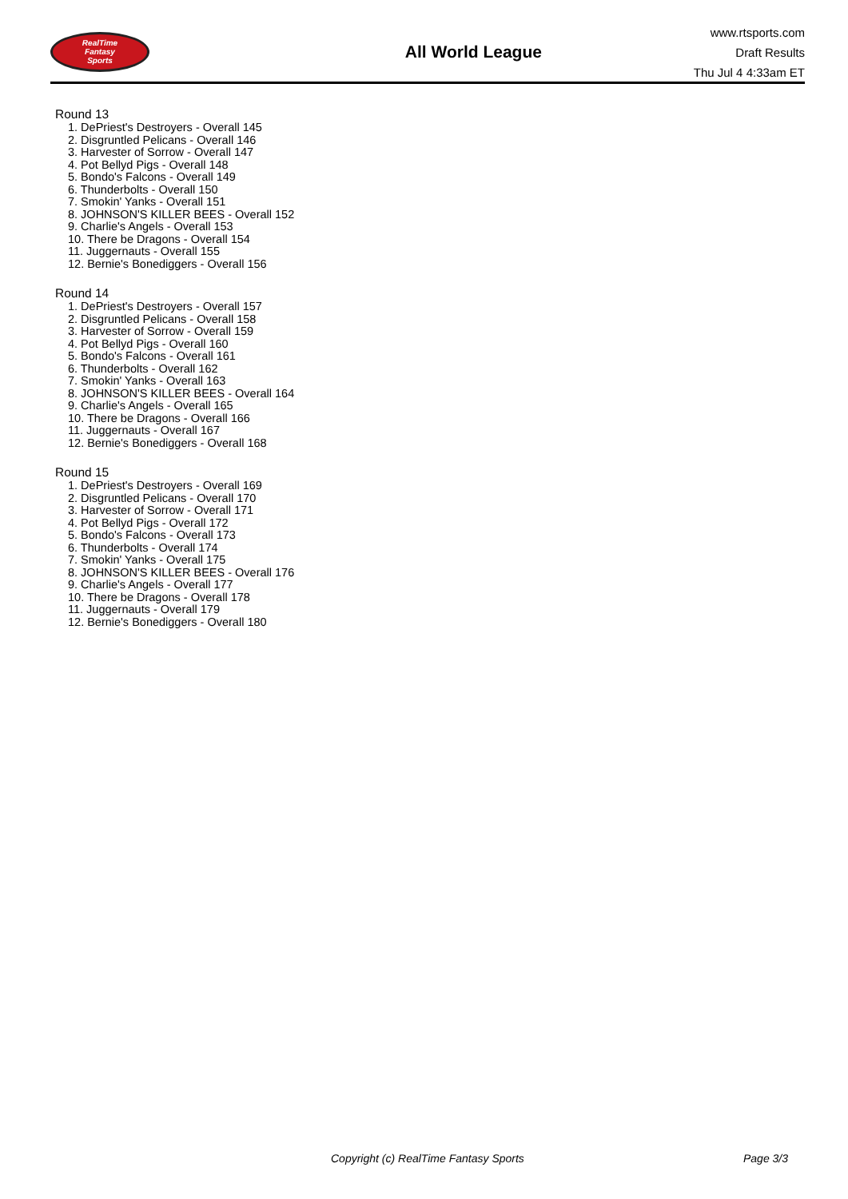RealTime
Fantasy
Sports
All World League
www.rtsports.com
Draft Results
Thu Jul 4 4:33am ET
Round 13
1. DePriest's Destroyers - Overall 145
2. Disgruntled Pelicans - Overall 146
3. Harvester of Sorrow - Overall 147
4. Pot Bellyd Pigs - Overall 148
5. Bondo's Falcons - Overall 149
6. Thunderbolts - Overall 150
7. Smokin' Yanks - Overall 151
8. JOHNSON'S KILLER BEES - Overall 152
9. Charlie's Angels - Overall 153
10. There be Dragons - Overall 154
11. Juggernauts - Overall 155
12. Bernie's Bonediggers - Overall 156
Round 14
1. DePriest's Destroyers - Overall 157
2. Disgruntled Pelicans - Overall 158
3. Harvester of Sorrow - Overall 159
4. Pot Bellyd Pigs - Overall 160
5. Bondo's Falcons - Overall 161
6. Thunderbolts - Overall 162
7. Smokin' Yanks - Overall 163
8. JOHNSON'S KILLER BEES - Overall 164
9. Charlie's Angels - Overall 165
10. There be Dragons - Overall 166
11. Juggernauts - Overall 167
12. Bernie's Bonediggers - Overall 168
Round 15
1. DePriest's Destroyers - Overall 169
2. Disgruntled Pelicans - Overall 170
3. Harvester of Sorrow - Overall 171
4. Pot Bellyd Pigs - Overall 172
5. Bondo's Falcons - Overall 173
6. Thunderbolts - Overall 174
7. Smokin' Yanks - Overall 175
8. JOHNSON'S KILLER BEES - Overall 176
9. Charlie's Angels - Overall 177
10. There be Dragons - Overall 178
11. Juggernauts - Overall 179
12. Bernie's Bonediggers - Overall 180
Copyright (c) RealTime Fantasy Sports Page 3/3